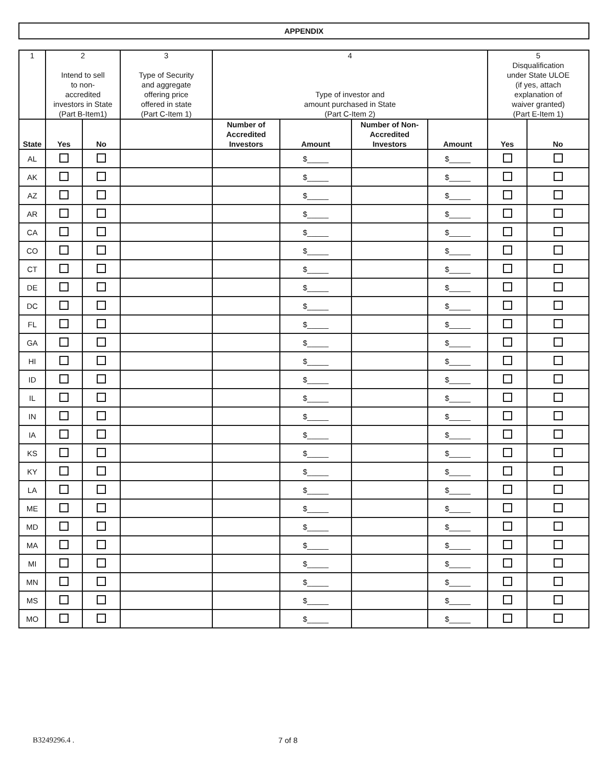APPENDIX
| 1 | 2 Intend to sell to non- accredited investors in State (Part B-Item1) | | 3 Type of Security and aggregate offering price offered in state (Part C-Item 1) | 4 Type of investor and amount purchased in State (Part C-Item 2) | | | | 5 Disqualification under State ULOE (if yes, attach explanation of waiver granted) (Part E-Item 1) | |
| --- | --- | --- | --- | --- | --- | --- | --- | --- | --- |
| State | Yes | No | | Number of Accredited Investors | Amount | Number of Non- Accredited Investors | Amount | Yes | No |
| AL | | | | | $_____ | | $_____ | | |
| AK | | | | | $_____ | | $_____ | | |
| AZ | | | | | $_____ | | $_____ | | |
| AR | | | | | $_____ | | $_____ | | |
| CA | | | | | $_____ | | $_____ | | |
| CO | | | | | $_____ | | $_____ | | |
| CT | | | | | $_____ | | $_____ | | |
| DE | | | | | $_____ | | $_____ | | |
| DC | | | | | $_____ | | $_____ | | |
| FL | | | | | $_____ | | $_____ | | |
| GA | | | | | $_____ | | $_____ | | |
| HI | | | | | $_____ | | $_____ | | |
| ID | | | | | $_____ | | $_____ | | |
| IL | | | | | $_____ | | $_____ | | |
| IN | | | | | $_____ | | $_____ | | |
| IA | | | | | $_____ | | $_____ | | |
| KS | | | | | $_____ | | $_____ | | |
| KY | | | | | $_____ | | $_____ | | |
| LA | | | | | $_____ | | $_____ | | |
| ME | | | | | $_____ | | $_____ | | |
| MD | | | | | $_____ | | $_____ | | |
| MA | | | | | $_____ | | $_____ | | |
| MI | | | | | $_____ | | $_____ | | |
| MN | | | | | $_____ | | $_____ | | |
| MS | | | | | $_____ | | $_____ | | |
| MO | | | | | $_____ | | $_____ | | |
B3249296.4 . 7 of 8